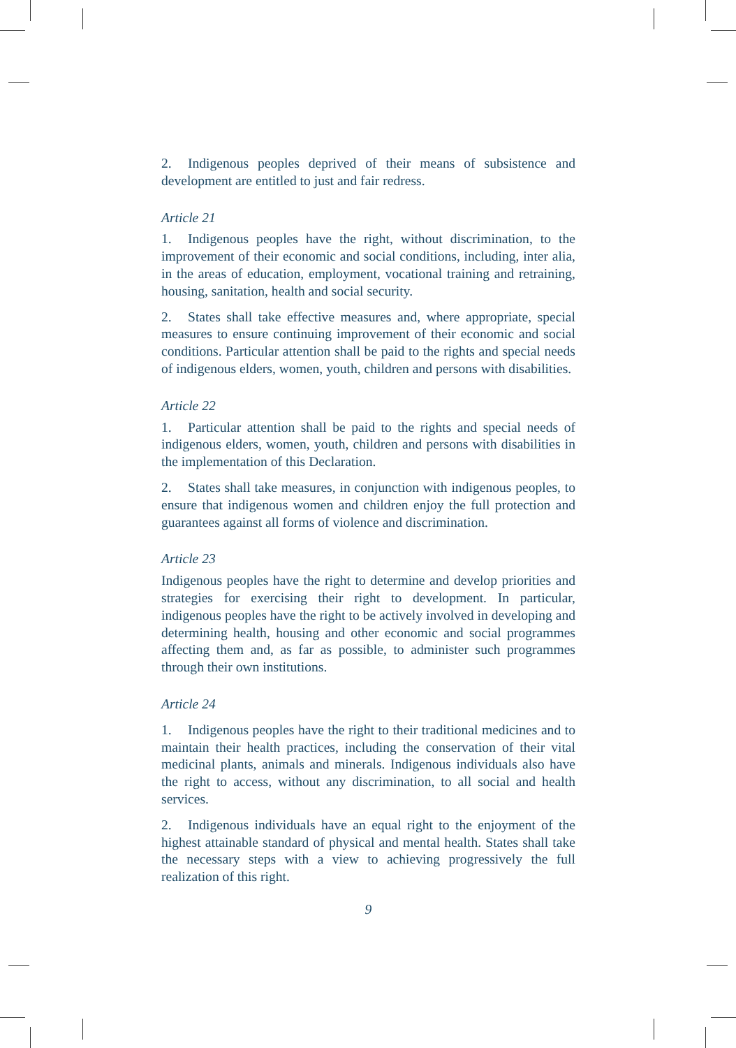2. Indigenous peoples deprived of their means of subsistence and development are entitled to just and fair redress.
Article 21
1. Indigenous peoples have the right, without discrimination, to the improvement of their economic and social conditions, including, inter alia, in the areas of education, employment, vocational training and retraining, housing, sanitation, health and social security.
2. States shall take effective measures and, where appropriate, special measures to ensure continuing improvement of their economic and social conditions. Particular attention shall be paid to the rights and special needs of indigenous elders, women, youth, children and persons with disabilities.
Article 22
1. Particular attention shall be paid to the rights and special needs of indigenous elders, women, youth, children and persons with disabilities in the implementation of this Declaration.
2. States shall take measures, in conjunction with indigenous peoples, to ensure that indigenous women and children enjoy the full protection and guarantees against all forms of violence and discrimination.
Article 23
Indigenous peoples have the right to determine and develop priorities and strategies for exercising their right to development. In particular, indigenous peoples have the right to be actively involved in developing and determining health, housing and other economic and social programmes affecting them and, as far as possible, to administer such programmes through their own institutions.
Article 24
1. Indigenous peoples have the right to their traditional medicines and to maintain their health practices, including the conservation of their vital medicinal plants, animals and minerals. Indigenous individuals also have the right to access, without any discrimination, to all social and health services.
2. Indigenous individuals have an equal right to the enjoyment of the highest attainable standard of physical and mental health. States shall take the necessary steps with a view to achieving progressively the full realization of this right.
9